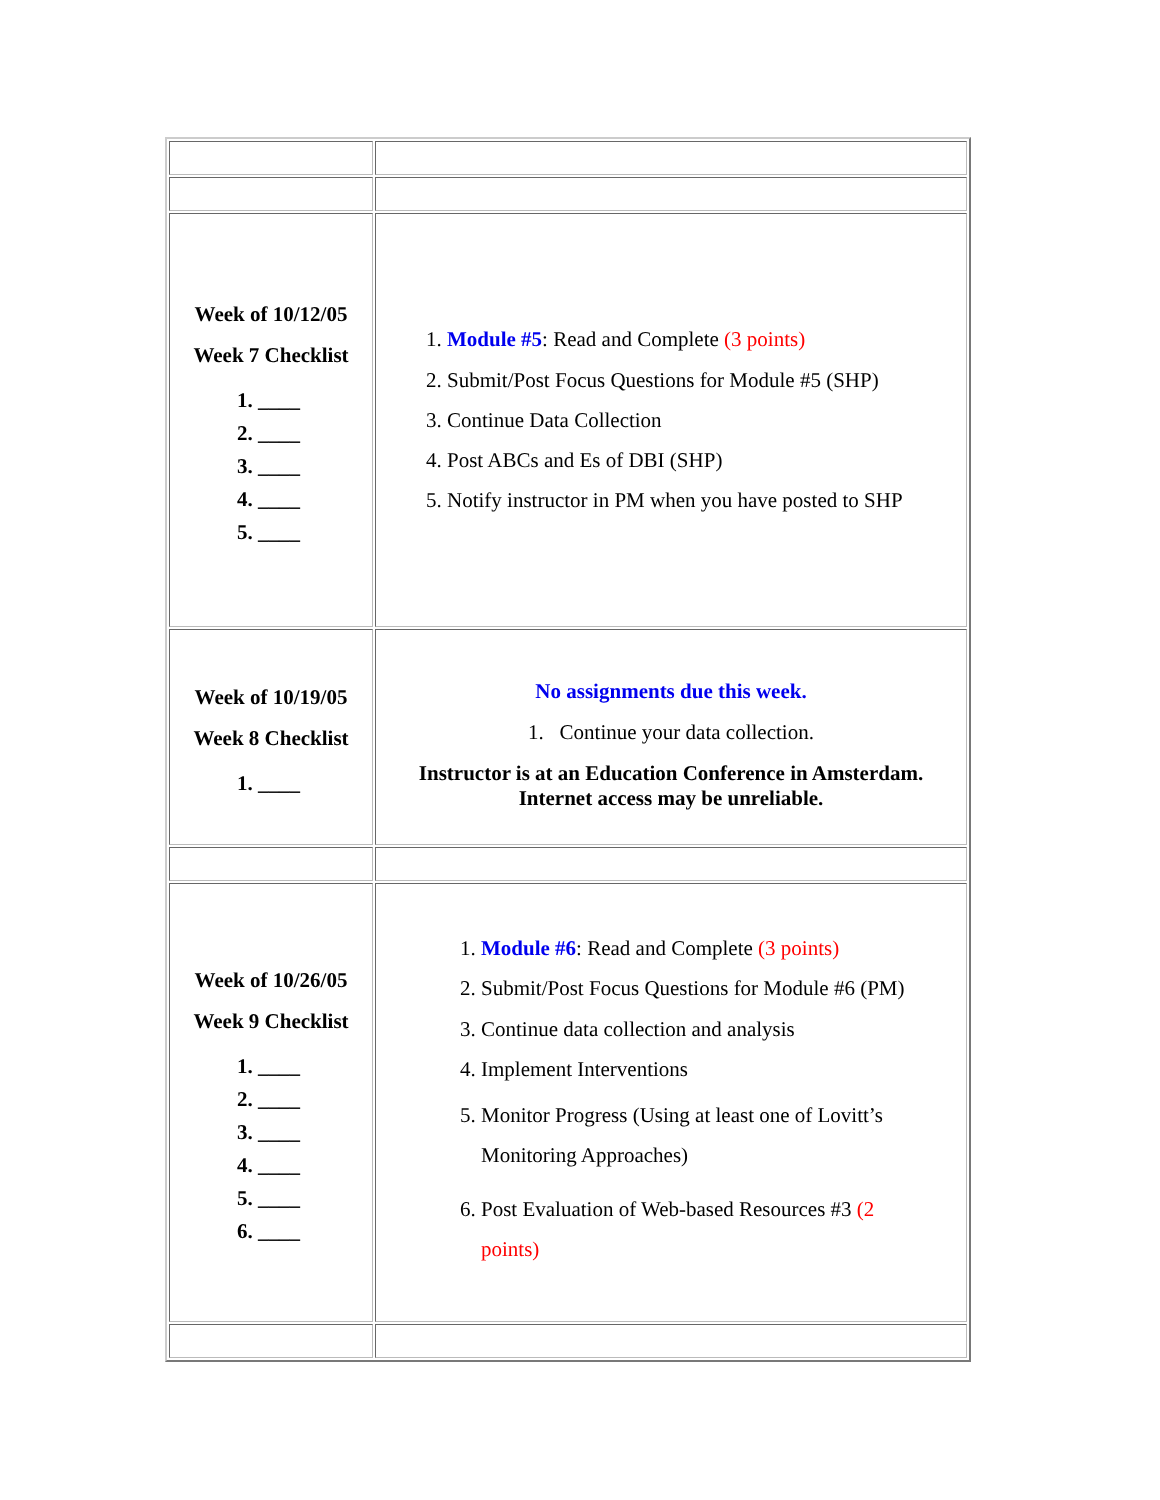| Week of 10/12/05 Week 7 Checklist 1. ____ 2. ____ 3. ____ 4. ____ 5. ____ | 1. Module #5 : Read and Complete (3 points) 2. Submit/Post Focus Questions for Module #5 (SHP) 3. Continue Data Collection 4. Post ABCs and Es of DBI (SHP) 5. Notify instructor in PM when you have posted to SHP |
| Week of 10/19/05 Week 8 Checklist 1. ____ | No assignments due this week. 1. Continue your data collection. Instructor is at an Education Conference in Amsterdam. Internet access may be unreliable. |
| Week of 10/26/05 Week 9 Checklist 1. ____ 2. ____ 3. ____ 4. ____ 5. ____ 6. ____ | 1. Module #6 : Read and Complete (3 points) 2. Submit/Post Focus Questions for Module #6 (PM) 3. Continue data collection and analysis 4. Implement Interventions 5. Monitor Progress (Using at least one of Lovitt’s Monitoring Approaches) 6. Post Evaluation of Web-based Resources #3 (2 points) |